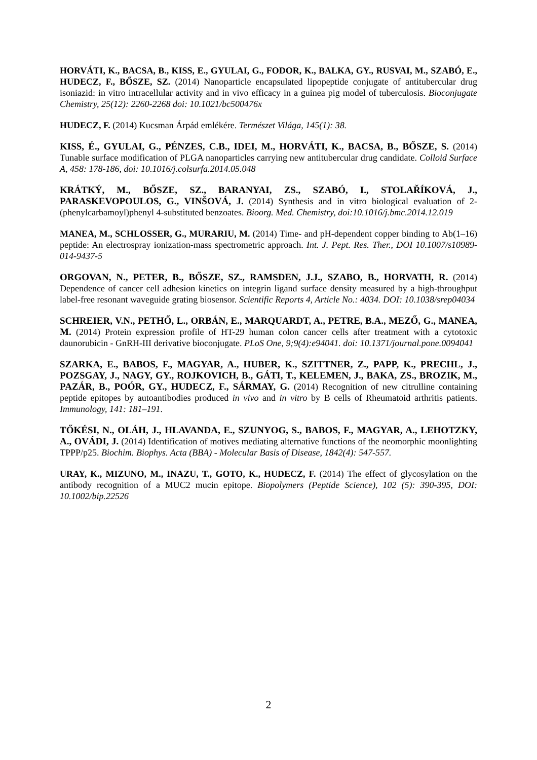HORVÁTI, K., BACSA, B., KISS, E., GYULAI, G., FODOR, K., BALKA, GY., RUSVAI, M., SZABÓ, E., HUDECZ, F., BŐSZE, SZ. (2014) Nanoparticle encapsulated lipopeptide conjugate of antitubercular drug isoniazid: in vitro intracellular activity and in vivo efficacy in a guinea pig model of tuberculosis. Bioconjugate Chemistry, 25(12): 2260-2268 doi: 10.1021/bc500476x
HUDECZ, F. (2014) Kucsman Árpád emlékére. Természet Világa, 145(1): 38.
KISS, É., GYULAI, G., PÉNZES, C.B., IDEI, M., HORVÁTI, K., BACSA, B., BŐSZE, S. (2014) Tunable surface modification of PLGA nanoparticles carrying new antitubercular drug candidate. Colloid Surface A, 458: 178-186, doi: 10.1016/j.colsurfa.2014.05.048
KRÁTKÝ, M., BŐSZE, SZ., BARANYAI, ZS., SZABÓ, I., STOLAŘÍKOVÁ, J., PARASKEVOPOULOS, G., VINŠOVÁ, J. (2014) Synthesis and in vitro biological evaluation of 2-(phenylcarbamoyl)phenyl 4-substituted benzoates. Bioorg. Med. Chemistry, doi:10.1016/j.bmc.2014.12.019
MANEA, M., SCHLOSSER, G., MURARIU, M. (2014) Time- and pH-dependent copper binding to Ab(1–16) peptide: An electrospray ionization-mass spectrometric approach. Int. J. Pept. Res. Ther., DOI 10.1007/s10989-014-9437-5
ORGOVAN, N., PETER, B., BŐSZE, SZ., RAMSDEN, J.J., SZABO, B., HORVATH, R. (2014) Dependence of cancer cell adhesion kinetics on integrin ligand surface density measured by a high-throughput label-free resonant waveguide grating biosensor. Scientific Reports 4, Article No.: 4034. DOI: 10.1038/srep04034
SCHREIER, V.N., PETHŐ, L., ORBÁN, E., MARQUARDT, A., PETRE, B.A., MEZŐ, G., MANEA, M. (2014) Protein expression profile of HT-29 human colon cancer cells after treatment with a cytotoxic daunorubicin - GnRH-III derivative bioconjugate. PLoS One, 9;9(4):e94041. doi: 10.1371/journal.pone.0094041
SZARKA, E., BABOS, F., MAGYAR, A., HUBER, K., SZITTNER, Z., PAPP, K., PRECHL, J., POZSGAY, J., NAGY, GY., ROJKOVICH, B., GÁTI, T., KELEMEN, J., BAKA, ZS., BROZIK, M., PAZÁR, B., POÓR, GY., HUDECZ, F., SÁRMAY, G. (2014) Recognition of new citrulline containing peptide epitopes by autoantibodies produced in vivo and in vitro by B cells of Rheumatoid arthritis patients. Immunology, 141: 181–191.
TŐKÉSI, N., OLÁH, J., HLAVANDA, E., SZUNYOG, S., BABOS, F., MAGYAR, A., LEHOTZKY, A., OVÁDI, J. (2014) Identification of motives mediating alternative functions of the neomorphic moonlighting TPPP/p25. Biochim. Biophys. Acta (BBA) - Molecular Basis of Disease, 1842(4): 547-557.
URAY, K., MIZUNO, M., INAZU, T., GOTO, K., HUDECZ, F. (2014) The effect of glycosylation on the antibody recognition of a MUC2 mucin epitope. Biopolymers (Peptide Science), 102 (5): 390-395, DOI: 10.1002/bip.22526
2